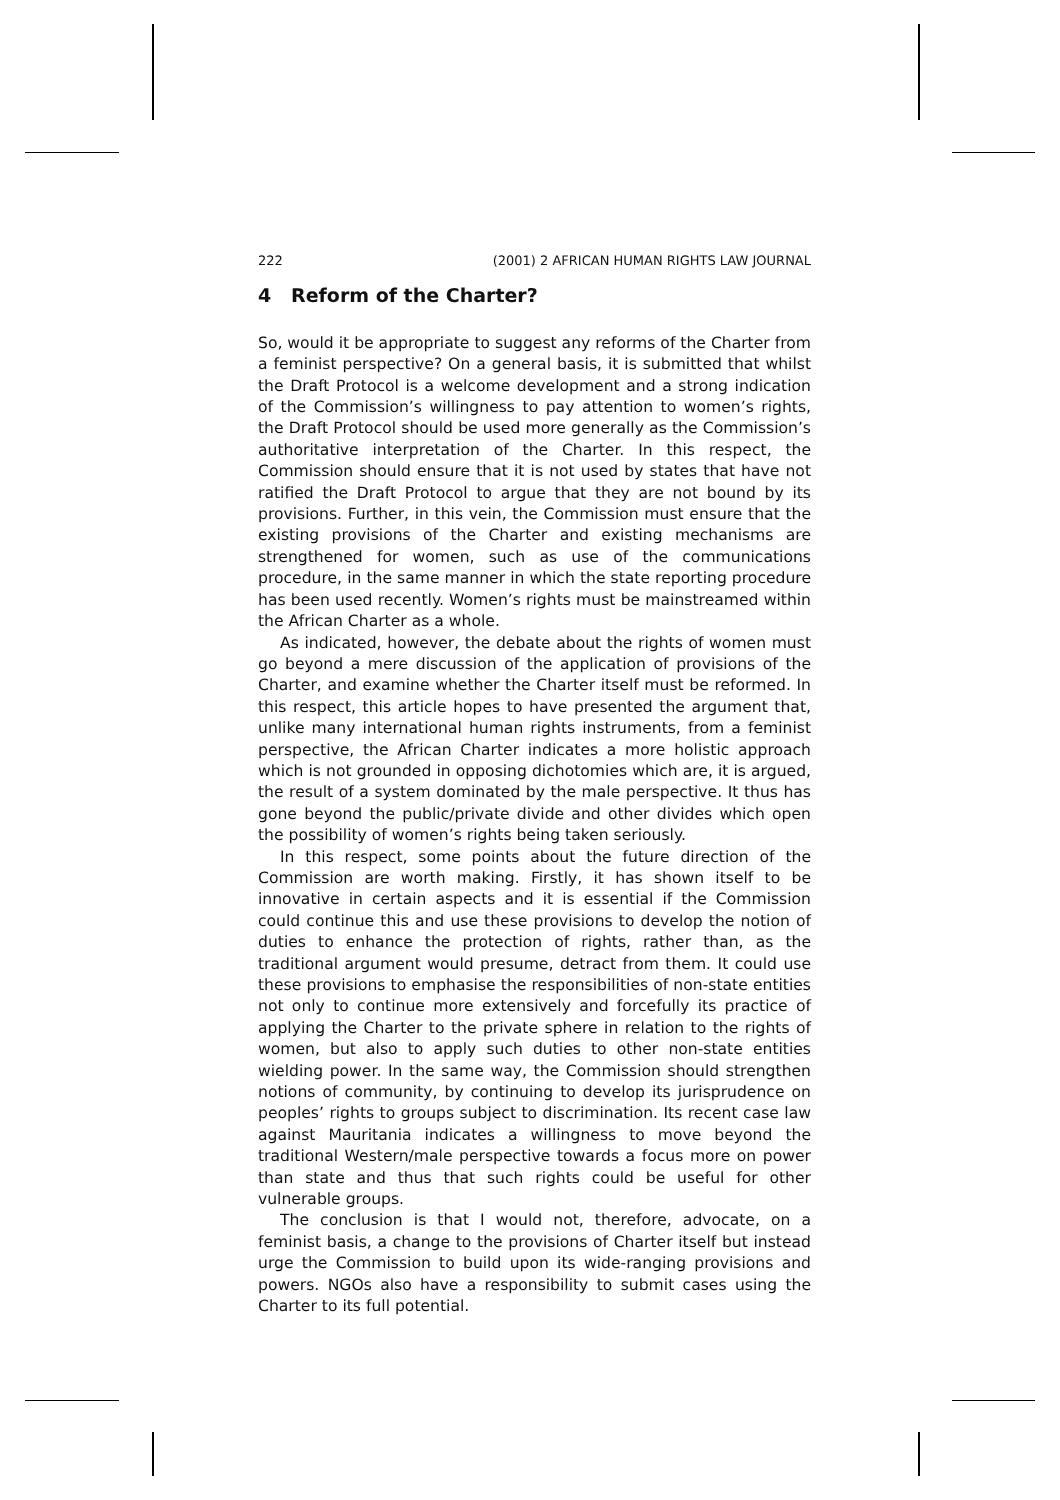222 (2001) 2 AFRICAN HUMAN RIGHTS LAW JOURNAL
4 Reform of the Charter?
So, would it be appropriate to suggest any reforms of the Charter from a feminist perspective? On a general basis, it is submitted that whilst the Draft Protocol is a welcome development and a strong indication of the Commission’s willingness to pay attention to women’s rights, the Draft Protocol should be used more generally as the Commission’s authoritative interpretation of the Charter. In this respect, the Commission should ensure that it is not used by states that have not ratified the Draft Protocol to argue that they are not bound by its provisions. Further, in this vein, the Commission must ensure that the existing provisions of the Charter and existing mechanisms are strengthened for women, such as use of the communications procedure, in the same manner in which the state reporting procedure has been used recently. Women’s rights must be mainstreamed within the African Charter as a whole.
As indicated, however, the debate about the rights of women must go beyond a mere discussion of the application of provisions of the Charter, and examine whether the Charter itself must be reformed. In this respect, this article hopes to have presented the argument that, unlike many international human rights instruments, from a feminist perspective, the African Charter indicates a more holistic approach which is not grounded in opposing dichotomies which are, it is argued, the result of a system dominated by the male perspective. It thus has gone beyond the public/private divide and other divides which open the possibility of women’s rights being taken seriously.
In this respect, some points about the future direction of the Commission are worth making. Firstly, it has shown itself to be innovative in certain aspects and it is essential if the Commission could continue this and use these provisions to develop the notion of duties to enhance the protection of rights, rather than, as the traditional argument would presume, detract from them. It could use these provisions to emphasise the responsibilities of non-state entities not only to continue more extensively and forcefully its practice of applying the Charter to the private sphere in relation to the rights of women, but also to apply such duties to other non-state entities wielding power. In the same way, the Commission should strengthen notions of community, by continuing to develop its jurisprudence on peoples’ rights to groups subject to discrimination. Its recent case law against Mauritania indicates a willingness to move beyond the traditional Western/male perspective towards a focus more on power than state and thus that such rights could be useful for other vulnerable groups.
The conclusion is that I would not, therefore, advocate, on a feminist basis, a change to the provisions of Charter itself but instead urge the Commission to build upon its wide-ranging provisions and powers. NGOs also have a responsibility to submit cases using the Charter to its full potential.